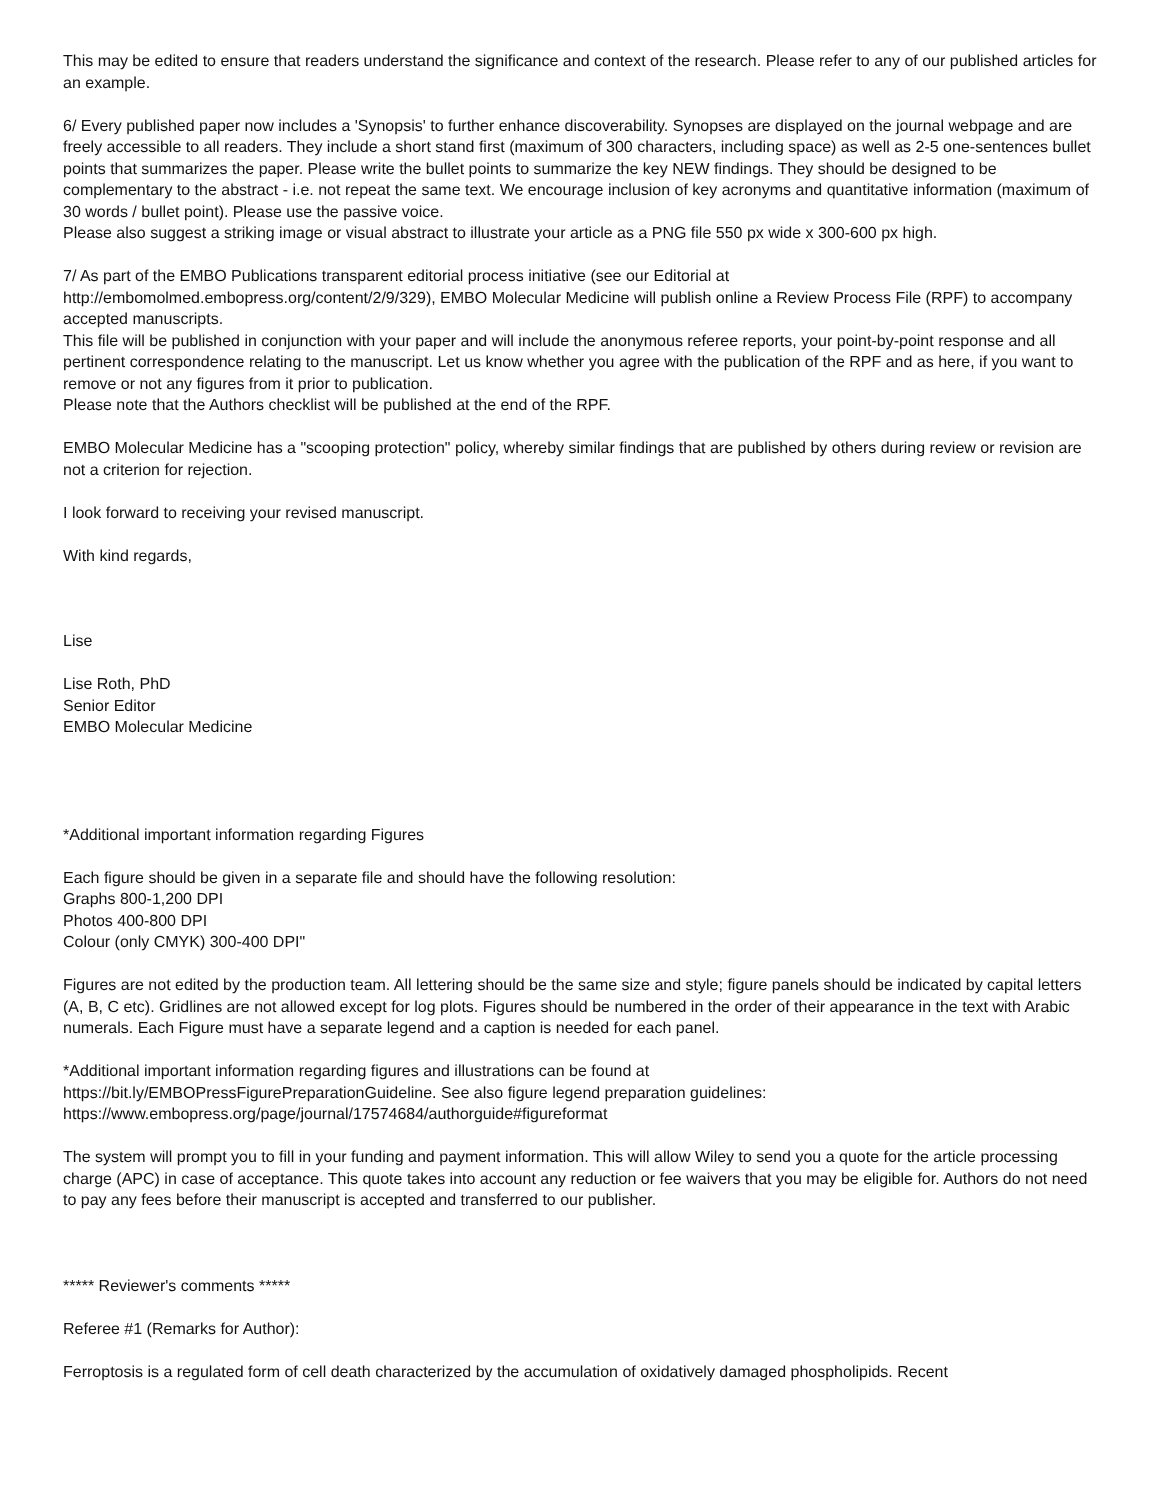This may be edited to ensure that readers understand the significance and context of the research. Please refer to any of our published articles for an example.
6/ Every published paper now includes a 'Synopsis' to further enhance discoverability. Synopses are displayed on the journal webpage and are freely accessible to all readers. They include a short stand first (maximum of 300 characters, including space) as well as 2-5 one-sentences bullet points that summarizes the paper. Please write the bullet points to summarize the key NEW findings. They should be designed to be complementary to the abstract - i.e. not repeat the same text. We encourage inclusion of key acronyms and quantitative information (maximum of 30 words / bullet point). Please use the passive voice.
Please also suggest a striking image or visual abstract to illustrate your article as a PNG file 550 px wide x 300-600 px high.
7/ As part of the EMBO Publications transparent editorial process initiative (see our Editorial at
http://embomolmed.embopress.org/content/2/9/329), EMBO Molecular Medicine will publish online a Review Process File (RPF) to accompany accepted manuscripts.
This file will be published in conjunction with your paper and will include the anonymous referee reports, your point-by-point response and all pertinent correspondence relating to the manuscript. Let us know whether you agree with the publication of the RPF and as here, if you want to remove or not any figures from it prior to publication.
Please note that the Authors checklist will be published at the end of the RPF.
EMBO Molecular Medicine has a "scooping protection" policy, whereby similar findings that are published by others during review or revision are not a criterion for rejection.
I look forward to receiving your revised manuscript.
With kind regards,
Lise
Lise Roth, PhD
Senior Editor
EMBO Molecular Medicine
*Additional important information regarding Figures
Each figure should be given in a separate file and should have the following resolution:
Graphs 800-1,200 DPI
Photos 400-800 DPI
Colour (only CMYK) 300-400 DPI"
Figures are not edited by the production team. All lettering should be the same size and style; figure panels should be indicated by capital letters (A, B, C etc). Gridlines are not allowed except for log plots. Figures should be numbered in the order of their appearance in the text with Arabic numerals. Each Figure must have a separate legend and a caption is needed for each panel.
*Additional important information regarding figures and illustrations can be found at
https://bit.ly/EMBOPressFigurePreparationGuideline. See also figure legend preparation guidelines:
https://www.embopress.org/page/journal/17574684/authorguide#figureformat
The system will prompt you to fill in your funding and payment information. This will allow Wiley to send you a quote for the article processing charge (APC) in case of acceptance. This quote takes into account any reduction or fee waivers that you may be eligible for. Authors do not need to pay any fees before their manuscript is accepted and transferred to our publisher.
***** Reviewer's comments *****
Referee #1 (Remarks for Author):
Ferroptosis is a regulated form of cell death characterized by the accumulation of oxidatively damaged phospholipids. Recent